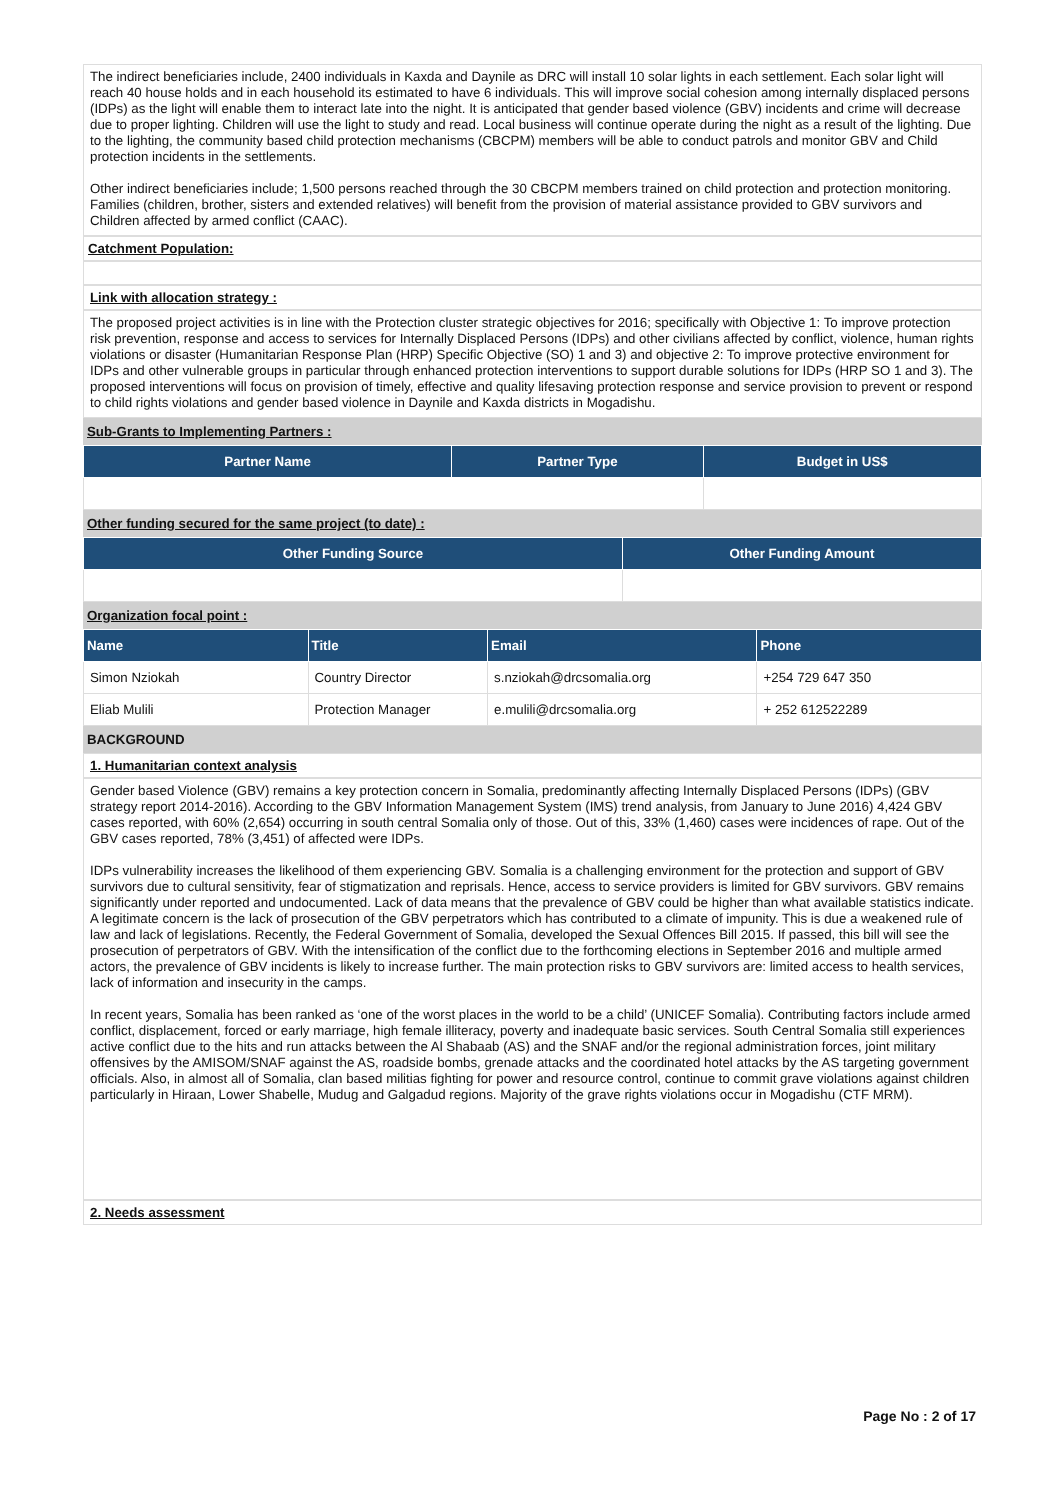The indirect beneficiaries include, 2400 individuals in Kaxda and Daynile as DRC will install 10 solar lights in each settlement. Each solar light will reach 40 house holds and in each household its estimated to have 6 individuals. This will improve social cohesion among internally displaced persons (IDPs) as the light will enable them to interact late into the night. It is anticipated that gender based violence (GBV) incidents and crime will decrease due to proper lighting. Children will use the light to study and read. Local business will continue operate during the night as a result of the lighting. Due to the lighting, the community based child protection mechanisms (CBCPM) members will be able to conduct patrols and monitor GBV and Child protection incidents in the settlements.
Other indirect beneficiaries include; 1,500 persons reached through the 30 CBCPM members trained on child protection and protection monitoring. Families (children, brother, sisters and extended relatives) will benefit from the provision of material assistance provided to GBV survivors and Children affected by armed conflict (CAAC).
Catchment Population:
Link with allocation strategy :
The proposed project activities is in line with the Protection cluster strategic objectives for 2016; specifically with Objective 1: To improve protection risk prevention, response and access to services for Internally Displaced Persons (IDPs) and other civilians affected by conflict, violence, human rights violations or disaster (Humanitarian Response Plan (HRP) Specific Objective (SO) 1 and 3) and objective 2: To improve protective environment for IDPs and other vulnerable groups in particular through enhanced protection interventions to support durable solutions for IDPs (HRP SO 1 and 3). The proposed interventions will focus on provision of timely, effective and quality lifesaving protection response and service provision to prevent or respond to child rights violations and gender based violence in Daynile and Kaxda districts in Mogadishu.
Sub-Grants to Implementing Partners :
| Partner Name | Partner Type | Budget in US$ |
| --- | --- | --- |
Other funding secured for the same project (to date) :
| Other Funding Source | Other Funding Amount |
| --- | --- |
Organization focal point :
| Name | Title | Email | Phone |
| --- | --- | --- | --- |
| Simon Nziokah | Country Director | s.nziokah@drcsomalia.org | +254 729 647 350 |
| Eliab Mulili | Protection Manager | e.mulili@drcsomalia.org | + 252 612522289 |
BACKGROUND
1. Humanitarian context analysis
Gender based Violence (GBV) remains a key protection concern in Somalia, predominantly affecting Internally Displaced Persons (IDPs) (GBV strategy report 2014-2016). According to the GBV Information Management System (IMS) trend analysis, from January to June 2016) 4,424 GBV cases reported, with 60% (2,654) occurring in south central Somalia only of those. Out of this, 33% (1,460) cases were incidences of rape. Out of the GBV cases reported, 78% (3,451) of affected were IDPs.
IDPs vulnerability increases the likelihood of them experiencing GBV. Somalia is a challenging environment for the protection and support of GBV survivors due to cultural sensitivity, fear of stigmatization and reprisals. Hence, access to service providers is limited for GBV survivors. GBV remains significantly under reported and undocumented. Lack of data means that the prevalence of GBV could be higher than what available statistics indicate. A legitimate concern is the lack of prosecution of the GBV perpetrators which has contributed to a climate of impunity. This is due a weakened rule of law and lack of legislations. Recently, the Federal Government of Somalia, developed the Sexual Offences Bill 2015. If passed, this bill will see the prosecution of perpetrators of GBV. With the intensification of the conflict due to the forthcoming elections in September 2016 and multiple armed actors, the prevalence of GBV incidents is likely to increase further. The main protection risks to GBV survivors are: limited access to health services, lack of information and insecurity in the camps.
In recent years, Somalia has been ranked as ‘one of the worst places in the world to be a child’ (UNICEF Somalia). Contributing factors include armed conflict, displacement, forced or early marriage, high female illiteracy, poverty and inadequate basic services. South Central Somalia still experiences active conflict due to the hits and run attacks between the Al Shabaab (AS) and the SNAF and/or the regional administration forces, joint military offensives by the AMISOM/SNAF against the AS, roadside bombs, grenade attacks and the coordinated hotel attacks by the AS targeting government officials. Also, in almost all of Somalia, clan based militias fighting for power and resource control, continue to commit grave violations against children particularly in Hiraan, Lower Shabelle, Mudug and Galgadud regions. Majority of the grave rights violations occur in Mogadishu (CTF MRM).
2. Needs assessment
Page No : 2 of 17